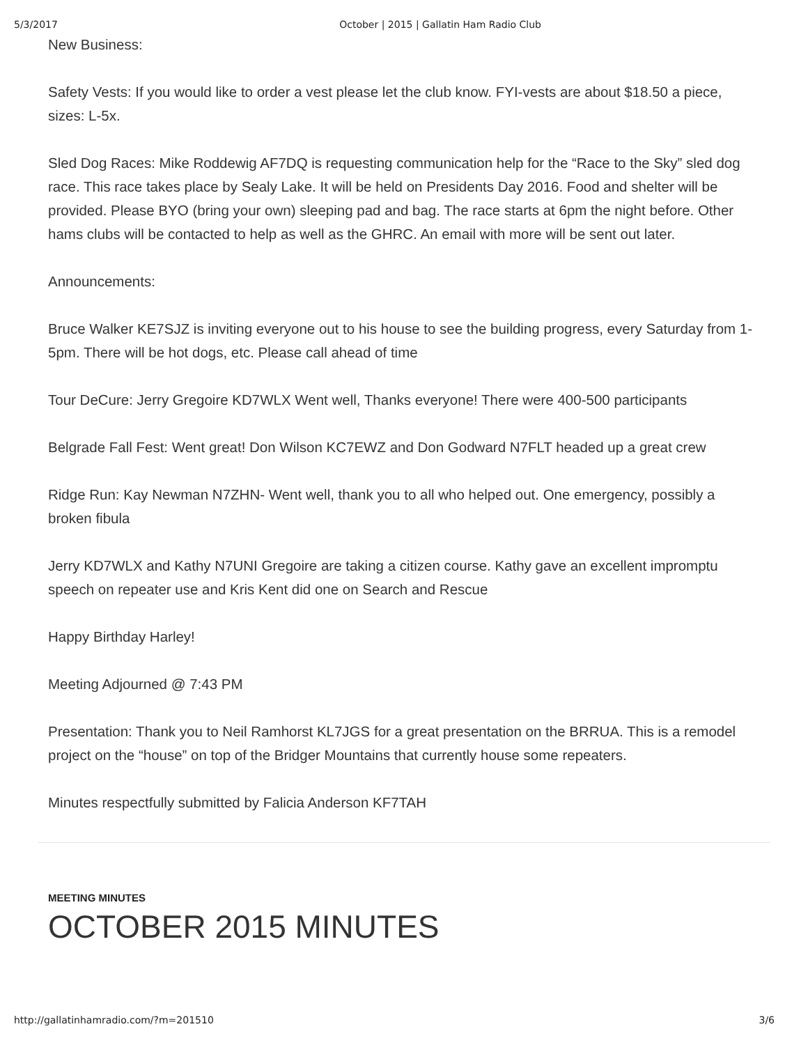5/3/2017 October | 2015 | Gallatin Ham Radio Club
New Business:
Safety Vests: If you would like to order a vest please let the club know. FYI-vests are about $18.50 a piece, sizes: L-5x.
Sled Dog Races: Mike Roddewig AF7DQ is requesting communication help for the “Race to the Sky” sled dog race. This race takes place by Sealy Lake. It will be held on Presidents Day 2016. Food and shelter will be provided. Please BYO (bring your own) sleeping pad and bag. The race starts at 6pm the night before. Other hams clubs will be contacted to help as well as the GHRC. An email with more will be sent out later.
Announcements:
Bruce Walker KE7SJZ is inviting everyone out to his house to see the building progress, every Saturday from 1-5pm. There will be hot dogs, etc. Please call ahead of time
Tour DeCure: Jerry Gregoire KD7WLX Went well, Thanks everyone! There were 400-500 participants
Belgrade Fall Fest: Went great! Don Wilson KC7EWZ and Don Godward N7FLT headed up a great crew
Ridge Run: Kay Newman N7ZHN- Went well, thank you to all who helped out. One emergency, possibly a broken fibula
Jerry KD7WLX and Kathy N7UNI Gregoire are taking a citizen course. Kathy gave an excellent impromptu speech on repeater use and Kris Kent did one on Search and Rescue
Happy Birthday Harley!
Meeting Adjourned @ 7:43 PM
Presentation: Thank you to Neil Ramhorst KL7JGS for a great presentation on the BRRUA. This is a remodel project on the “house” on top of the Bridger Mountains that currently house some repeaters.
Minutes respectfully submitted by Falicia Anderson KF7TAH
MEETING MINUTES
OCTOBER 2015 MINUTES
http://gallatinhamradio.com/?m=201510 3/6